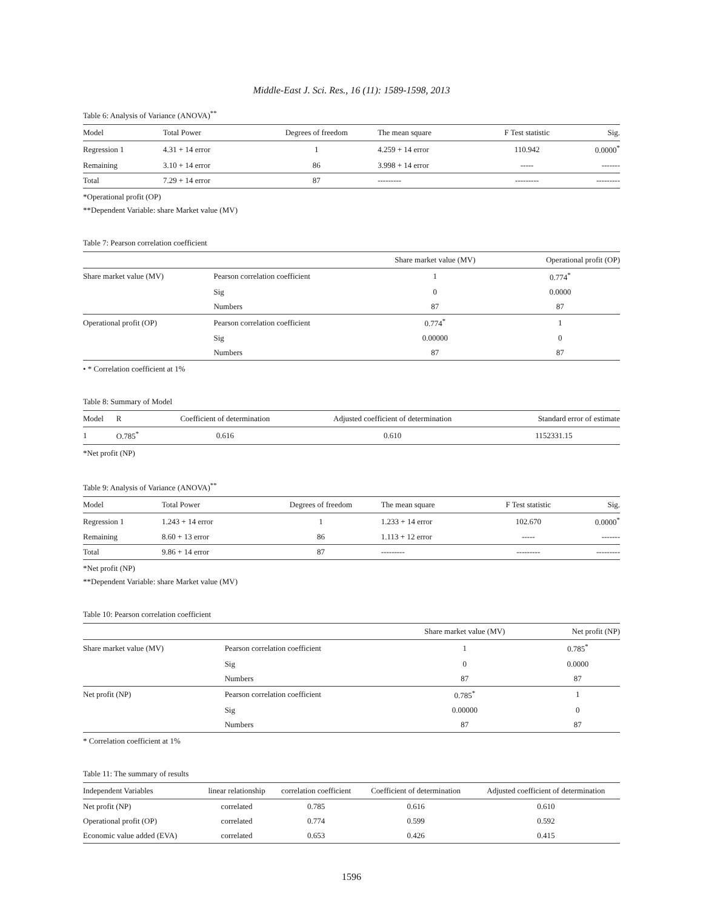Middle-East J. Sci. Res., 16 (11): 1589-1598, 2013
Table 6: Analysis of Variance (ANOVA)<sup>**</sup>
| Model | Total Power | Degrees of freedom | The mean square | F Test statistic | Sig. |
| --- | --- | --- | --- | --- | --- |
| Regression 1 | 4.31 + 14 error | 1 | 4.259 + 14 error | 110.942 | 0.0000<sup>*</sup> |
| Remaining | 3.10 + 14 error | 86 | 3.998 + 14 error | ----- | ------- |
| Total | 7.29 + 14 error | 87 | --------- | --------- | --------- |
*Operational profit (OP)
**Dependent Variable: share Market value (MV)
Table 7: Pearson correlation coefficient
| | | Share market value (MV) | Operational profit (OP) |
| --- | --- | --- | --- |
| Share market value (MV) | Pearson correlation coefficient | 1 | 0.774<sup>*</sup> |
| | Sig | 0 | 0.0000 |
| | Numbers | 87 | 87 |
| Operational profit (OP) | Pearson correlation coefficient | 0.774<sup>*</sup> | 1 |
| | Sig | 0.00000 | 0 |
| | Numbers | 87 | 87 |
• * Correlation coefficient at 1%
Table 8: Summary of Model
| Model | R | Coefficient of determination | Adjusted coefficient of determination | Standard error of estimate |
| --- | --- | --- | --- | --- |
| 1 | O.785<sup>*</sup> | 0.616 | 0.610 | 1152331.15 |
*Net profit (NP)
Table 9: Analysis of Variance (ANOVA)<sup>**</sup>
| Model | Total Power | Degrees of freedom | The mean square | F Test statistic | Sig. |
| --- | --- | --- | --- | --- | --- |
| Regression 1 | 1.243 + 14 error | 1 | 1.233 + 14 error | 102.670 | 0.0000<sup>*</sup> |
| Remaining | 8.60 + 13 error | 86 | 1.113 + 12 error | ----- | ------- |
| Total | 9.86 + 14 error | 87 | --------- | --------- | --------- |
*Net profit (NP)
**Dependent Variable: share Market value (MV)
Table 10: Pearson correlation coefficient
| | | Share market value (MV) | Net profit (NP) |
| --- | --- | --- | --- |
| Share market value (MV) | Pearson correlation coefficient | 1 | 0.785<sup>*</sup> |
| | Sig | 0 | 0.0000 |
| | Numbers | 87 | 87 |
| Net profit (NP) | Pearson correlation coefficient | 0.785<sup>*</sup> | 1 |
| | Sig | 0.00000 | 0 |
| | Numbers | 87 | 87 |
* Correlation coefficient at 1%
Table 11: The summary of results
| Independent Variables | linear relationship | correlation coefficient | Coefficient of determination | Adjusted coefficient of determination |
| --- | --- | --- | --- | --- |
| Net profit (NP) | correlated | 0.785 | 0.616 | 0.610 |
| Operational profit (OP) | correlated | 0.774 | 0.599 | 0.592 |
| Economic value added (EVA) | correlated | 0.653 | 0.426 | 0.415 |
1596